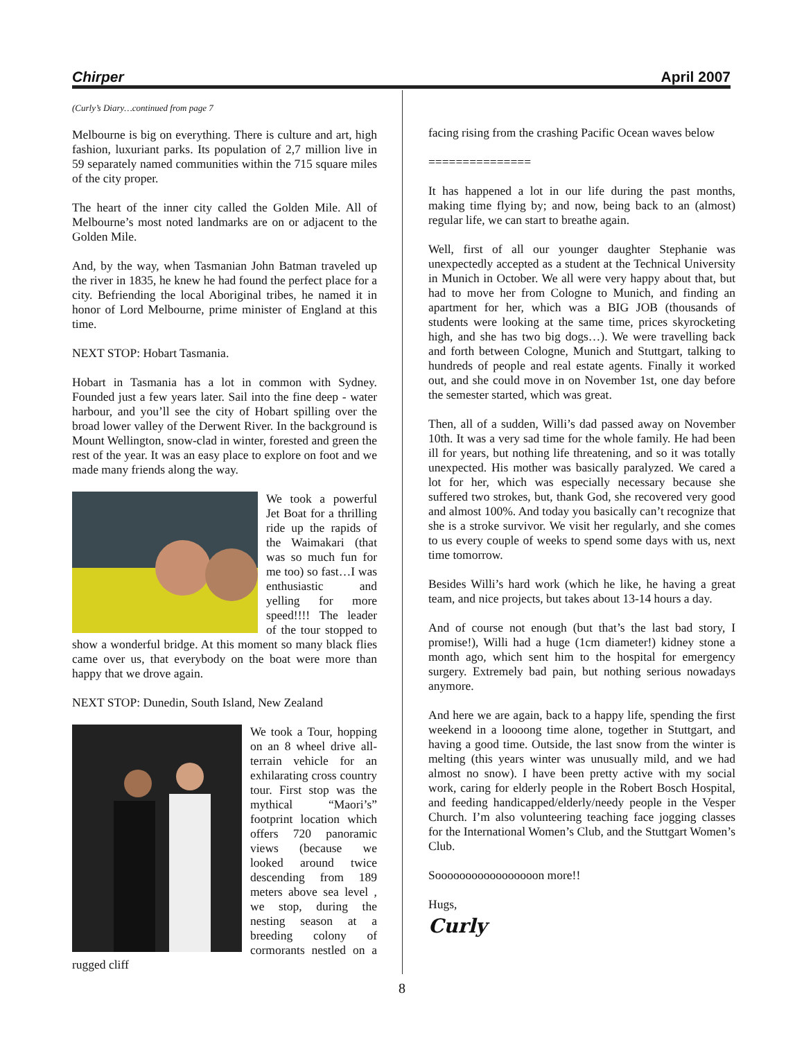Chirper April 2007
(Curly’s Diary…continued from page 7
Melbourne is big on everything. There is culture and art, high fashion, luxuriant parks. Its population of 2,7 million live in 59 separately named communities within the 715 square miles of the city proper.
The heart of the inner city called the Golden Mile. All of Melbourne’s most noted landmarks are on or adjacent to the Golden Mile.
And, by the way, when Tasmanian John Batman traveled up the river in 1835, he knew he had found the perfect place for a city. Befriending the local Aboriginal tribes, he named it in honor of Lord Melbourne, prime minister of England at this time.
NEXT STOP: Hobart Tasmania.
Hobart in Tasmania has a lot in common with Sydney. Founded just a few years later. Sail into the fine deep - water harbour, and you’ll see the city of Hobart spilling over the broad lower valley of the Derwent River. In the background is Mount Wellington, snow-clad in winter, forested and green the rest of the year. It was an easy place to explore on foot and we made many friends along the way.
We took a powerful Jet Boat for a thrilling ride up the rapids of the Waimakari (that was so much fun for me too) so fast…I was enthusiastic and yelling for more speed!!!! The leader of the tour stopped to show a wonderful bridge. At this moment so many black flies came over us, that everybody on the boat were more than happy that we drove again.
NEXT STOP: Dunedin, South Island, New Zealand
We took a Tour, hopping on an 8 wheel drive all-terrain vehicle for an exhilarating cross country tour. First stop was the mythical “Maori’s” footprint location which offers 720 panoramic views (because we looked around twice descending from 189 meters above sea level , we stop, during the nesting season at a breeding colony of cormorants nestled on a rugged cliff
facing rising from the crashing Pacific Ocean waves below
===============
It has happened a lot in our life during the past months, making time flying by; and now, being back to an (almost) regular life, we can start to breathe again.
Well, first of all our younger daughter Stephanie was unexpectedly accepted as a student at the Technical University in Munich in October. We all were very happy about that, but had to move her from Cologne to Munich, and finding an apartment for her, which was a BIG JOB (thousands of students were looking at the same time, prices skyrocketing high, and she has two big dogs…). We were travelling back and forth between Cologne, Munich and Stuttgart, talking to hundreds of people and real estate agents. Finally it worked out, and she could move in on November 1st, one day before the semester started, which was great.
Then, all of a sudden, Willi’s dad passed away on November 10th. It was a very sad time for the whole family. He had been ill for years, but nothing life threatening, and so it was totally unexpected. His mother was basically paralyzed. We cared a lot for her, which was especially necessary because she suffered two strokes, but, thank God, she recovered very good and almost 100%. And today you basically can’t recognize that she is a stroke survivor. We visit her regularly, and she comes to us every couple of weeks to spend some days with us, next time tomorrow.
Besides Willi’s hard work (which he like, he having a great team, and nice projects, but takes about 13-14 hours a day.
And of course not enough (but that’s the last bad story, I promise!), Willi had a huge (1cm diameter!) kidney stone a month ago, which sent him to the hospital for emergency surgery. Extremely bad pain, but nothing serious nowadays anymore.
And here we are again, back to a happy life, spending the first weekend in a loooong time alone, together in Stuttgart, and having a good time. Outside, the last snow from the winter is melting (this years winter was unusually mild, and we had almost no snow). I have been pretty active with my social work, caring for elderly people in the Robert Bosch Hospital, and feeding handicapped/elderly/needy people in the Vesper Church. I’m also volunteering teaching face jogging classes for the International Women’s Club, and the Stuttgart Women’s Club.
Sooooooooooooooooon more!!
Hugs,
Curly
8